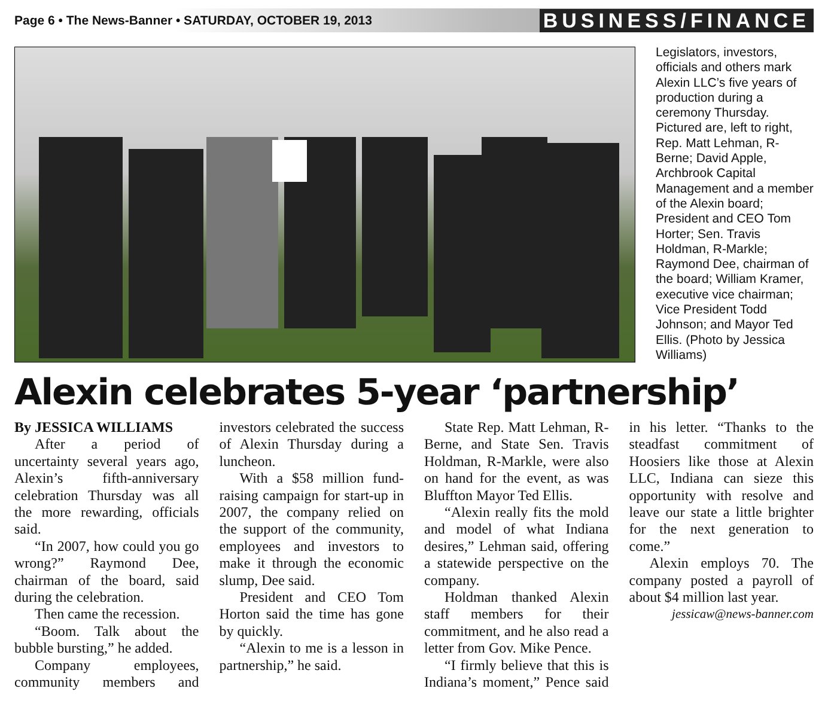Page 6 • The News-Banner • SATURDAY, OCTOBER 19, 2013 BUSINESS/FINANCE
Legislators, investors, officials and others mark Alexin LLC’s five years of production during a ceremony Thursday. Pictured are, left to right, Rep. Matt Lehman, R-Berne; David Apple, Archbrook Capital Management and a member of the Alexin board; President and CEO Tom Horter; Sen. Travis Holdman, R-Markle; Raymond Dee, chairman of the board; William Kramer, executive vice chairman; Vice President Todd Johnson; and Mayor Ted Ellis. (Photo by Jessica Williams)
Alexin celebrates 5-year ‘partnership’
By JESSICA WILLIAMS
After a period of uncertainty several years ago, Alexin’s fifth-anniversary celebration Thursday was all the more rewarding, officials said.
“In 2007, how could you go wrong?” Raymond Dee, chairman of the board, said during the celebration.
Then came the recession.
“Boom. Talk about the bubble bursting,” he added.
Company employees, community members and investors celebrated the success of Alexin Thursday during a luncheon.
With a $58 million fund-raising campaign for start-up in 2007, the company relied on the support of the community, employees and investors to make it through the economic slump, Dee said.
President and CEO Tom Horton said the time has gone by quickly.
“Alexin to me is a lesson in partnership,” he said.
State Rep. Matt Lehman, R-Berne, and State Sen. Travis Holdman, R-Markle, were also on hand for the event, as was Bluffton Mayor Ted Ellis.
“Alexin really fits the mold and model of what Indiana desires,” Lehman said, offering a statewide perspective on the company.
Holdman thanked Alexin staff members for their commitment, and he also read a letter from Gov. Mike Pence.
“I firmly believe that this is Indiana’s moment,” Pence said in his letter. “Thanks to the steadfast commitment of Hoosiers like those at Alexin LLC, Indiana can sieze this opportunity with resolve and leave our state a little brighter for the next generation to come.”
Alexin employs 70. The company posted a payroll of about $4 million last year.
jessicaw@news-banner.com